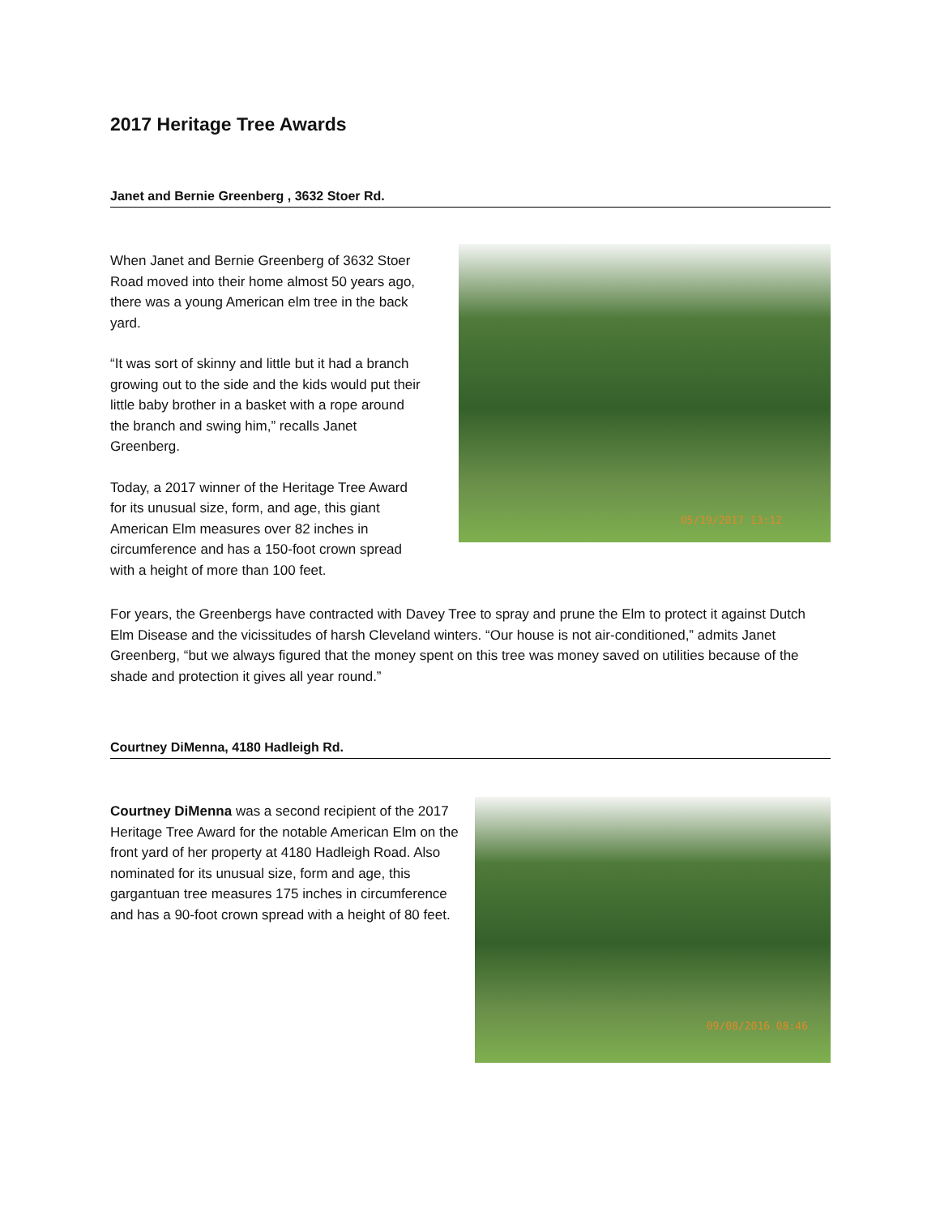2017 Heritage Tree Awards
Janet and Bernie Greenberg , 3632 Stoer Rd.
When Janet and Bernie Greenberg of 3632 Stoer Road moved into their home almost 50 years ago, there was a young American elm tree in the back yard.
“It was sort of skinny and little but it had a branch growing out to the side and the kids would put their little baby brother in a basket with a rope around the branch and swing him,” recalls Janet Greenberg.
Today, a 2017 winner of the Heritage Tree Award for its unusual size, form, and age, this giant American Elm measures over 82 inches in circumference and has a 150-foot crown spread with a height of more than 100 feet.
05/19/2017 13:12
For years, the Greenbergs have contracted with Davey Tree to spray and prune the Elm to protect it against Dutch Elm Disease and the vicissitudes of harsh Cleveland winters. “Our house is not air-conditioned,” admits Janet Greenberg, “but we always figured that the money spent on this tree was money saved on utilities because of the shade and protection it gives all year round.”
Courtney DiMenna, 4180 Hadleigh Rd.
Courtney DiMenna was a second recipient of the 2017 Heritage Tree Award for the notable American Elm on the front yard of her property at 4180 Hadleigh Road. Also nominated for its unusual size, form and age, this gargantuan tree measures 175 inches in circumference and has a 90-foot crown spread with a height of 80 feet.
09/08/2016 08:46